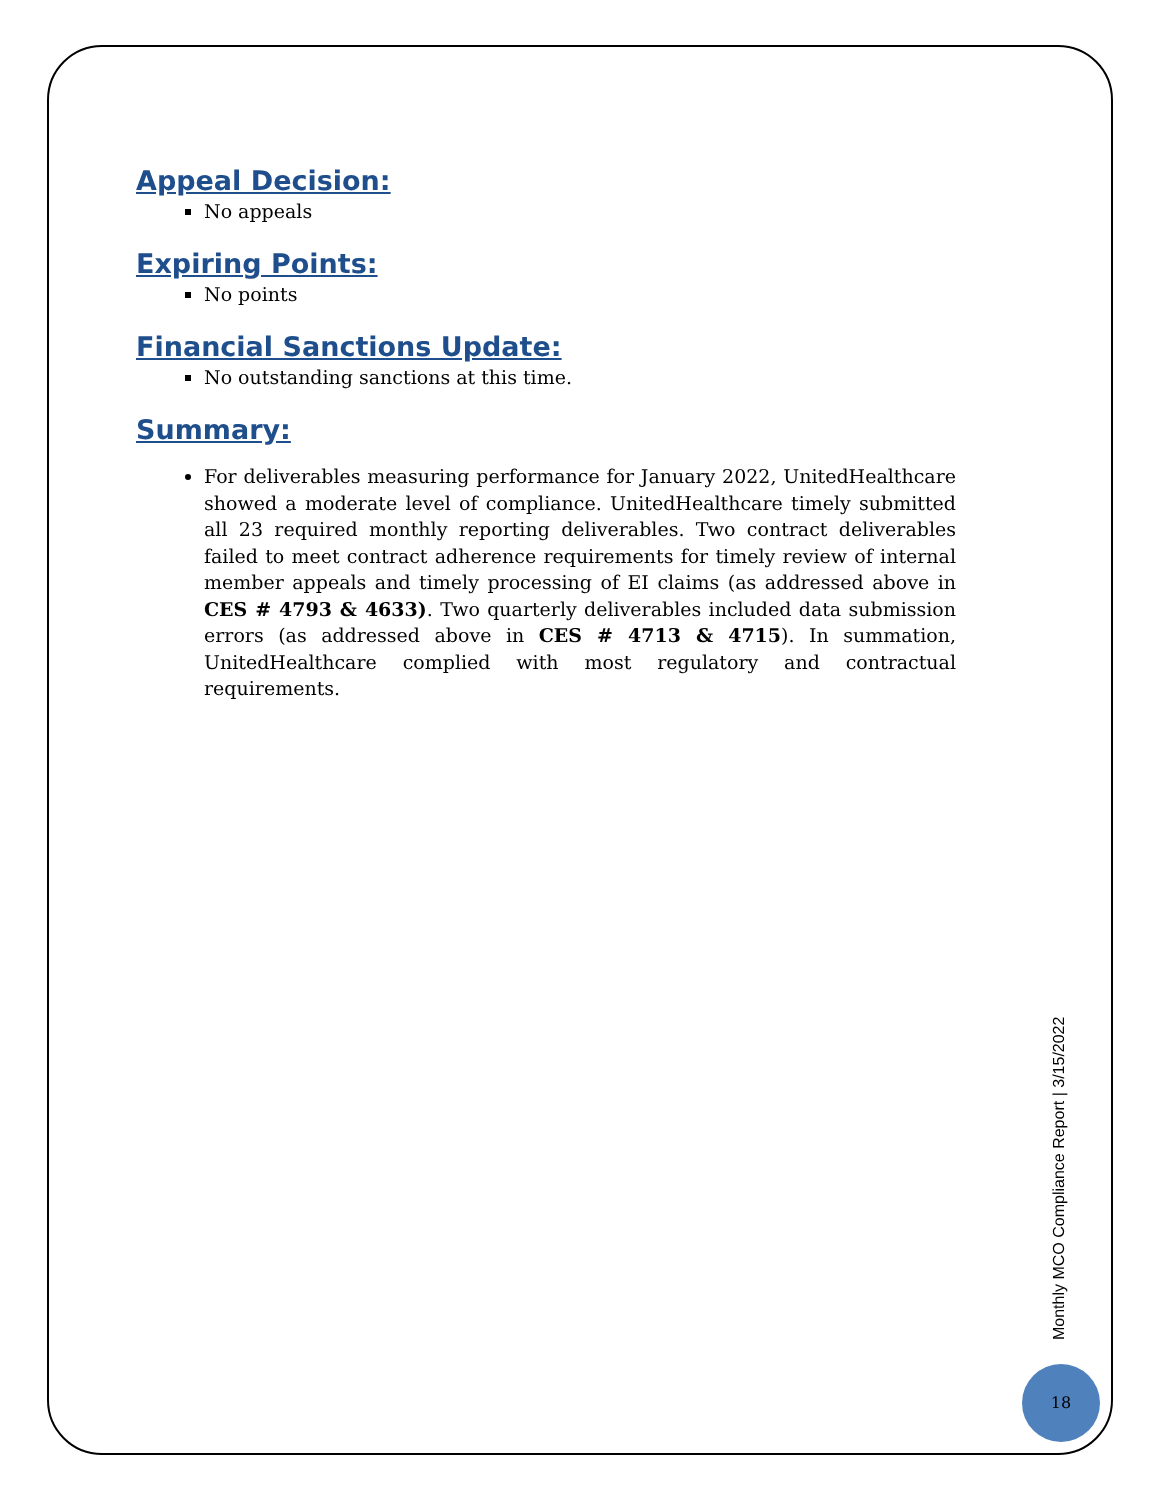Appeal Decision:
No appeals
Expiring Points:
No points
Financial Sanctions Update:
No outstanding sanctions at this time.
Summary:
For deliverables measuring performance for January 2022, UnitedHealthcare showed a moderate level of compliance. UnitedHealthcare timely submitted all 23 required monthly reporting deliverables. Two contract deliverables failed to meet contract adherence requirements for timely review of internal member appeals and timely processing of EI claims (as addressed above in CES # 4793 & 4633). Two quarterly deliverables included data submission errors (as addressed above in CES # 4713 & 4715). In summation, UnitedHealthcare complied with most regulatory and contractual requirements.
Monthly MCO Compliance Report | 3/15/2022
18